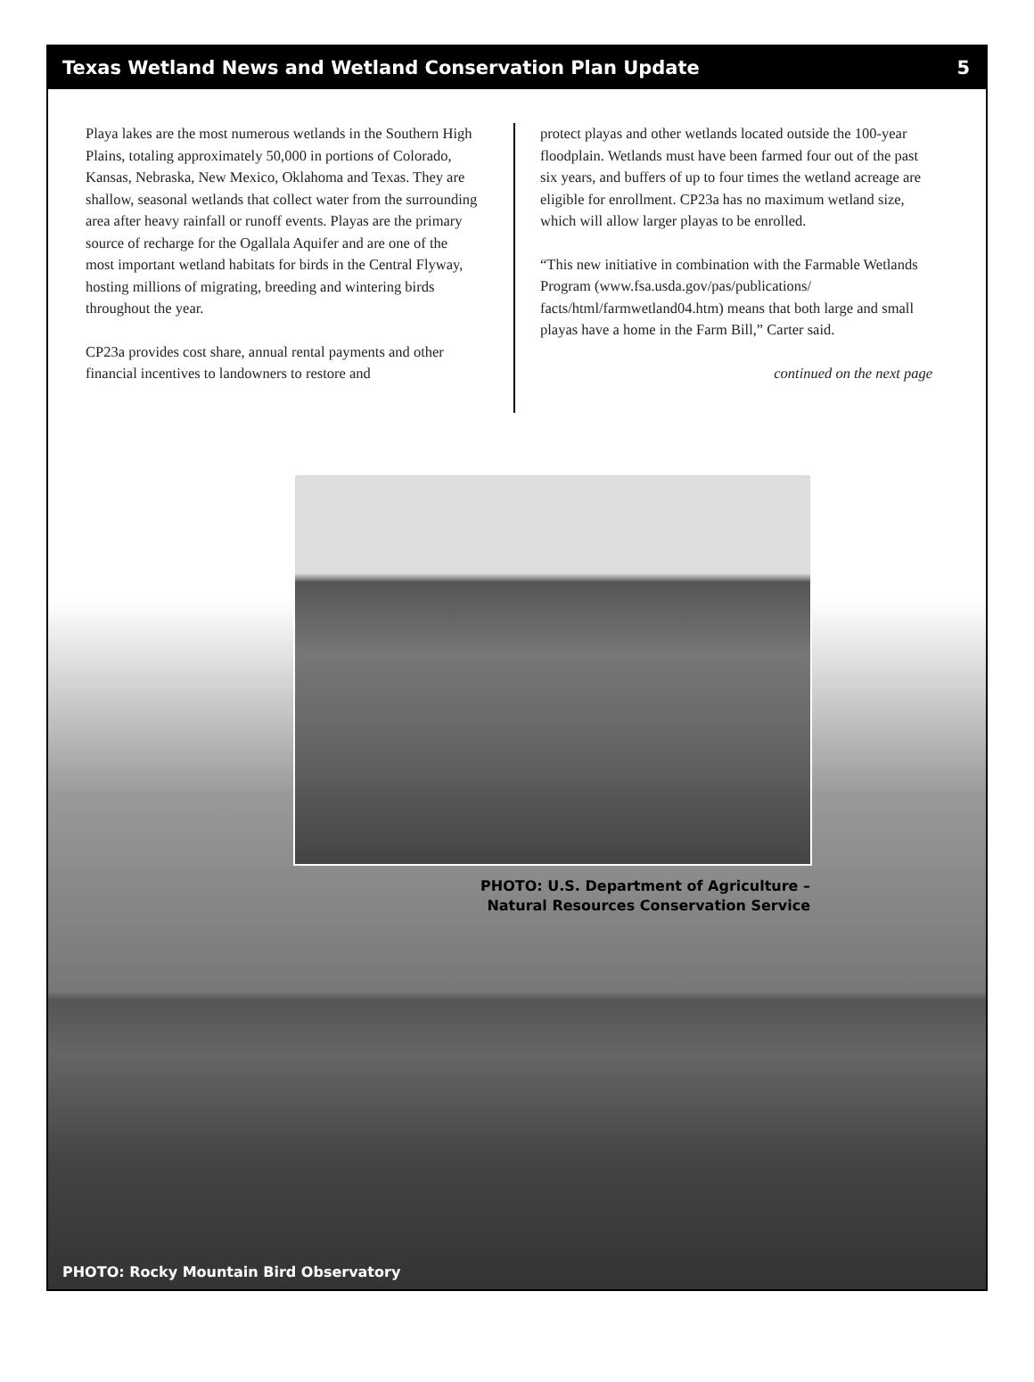Texas Wetland News and Wetland Conservation Plan Update 5
Playa lakes are the most numerous wetlands in the Southern High Plains, totaling approximately 50,000 in portions of Colorado, Kansas, Nebraska, New Mexico, Oklahoma and Texas. They are shallow, seasonal wetlands that collect water from the surrounding area after heavy rainfall or runoff events. Playas are the primary source of recharge for the Ogallala Aquifer and are one of the most important wetland habitats for birds in the Central Flyway, hosting millions of migrating, breeding and wintering birds throughout the year.
CP23a provides cost share, annual rental payments and other financial incentives to landowners to restore and
protect playas and other wetlands located outside the 100-year floodplain. Wetlands must have been farmed four out of the past six years, and buffers of up to four times the wetland acreage are eligible for enrollment. CP23a has no maximum wetland size, which will allow larger playas to be enrolled.
“This new initiative in combination with the Farmable Wetlands Program (www.fsa.usda.gov/pas/publications/ facts/html/farmwetland04.htm) means that both large and small playas have a home in the Farm Bill,” Carter said.
continued on the next page
PHOTO: U.S. Department of Agriculture –
Natural Resources Conservation Service
PHOTO: Rocky Mountain Bird Observatory